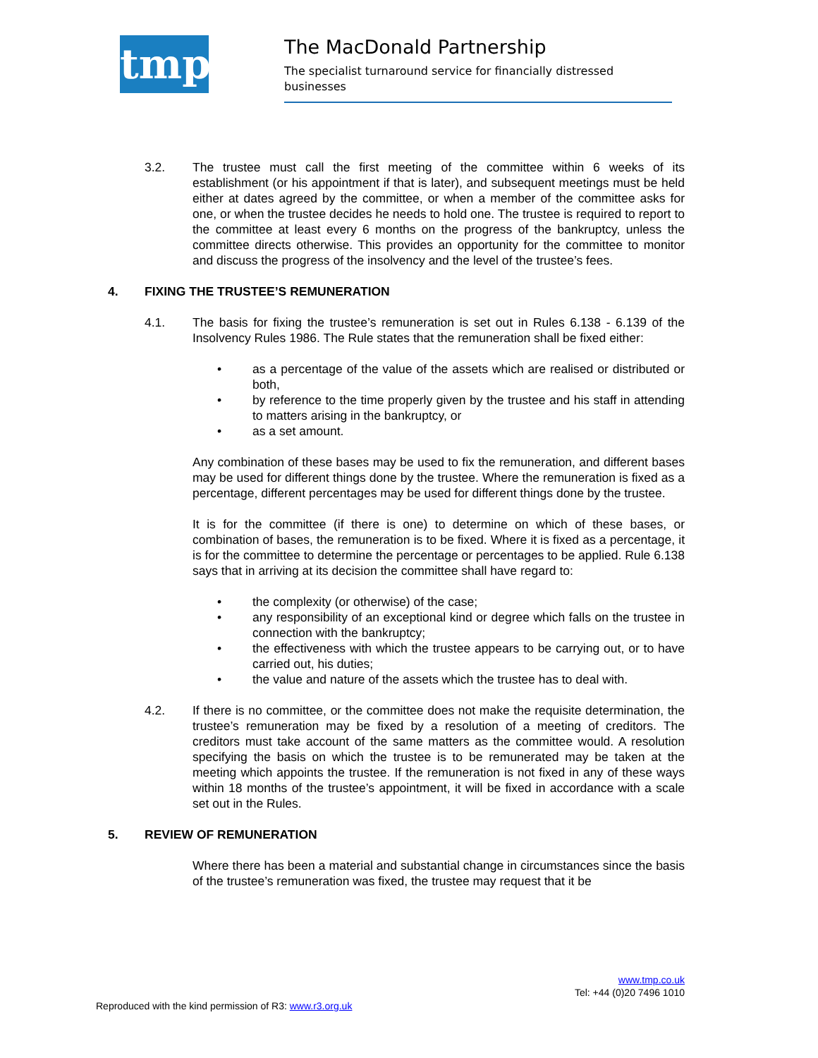tmp
The MacDonald Partnership
The specialist turnaround service for financially distressed businesses
3.2. The trustee must call the first meeting of the committee within 6 weeks of its establishment (or his appointment if that is later), and subsequent meetings must be held either at dates agreed by the committee, or when a member of the committee asks for one, or when the trustee decides he needs to hold one. The trustee is required to report to the committee at least every 6 months on the progress of the bankruptcy, unless the committee directs otherwise. This provides an opportunity for the committee to monitor and discuss the progress of the insolvency and the level of the trustee’s fees.
4. FIXING THE TRUSTEE’S REMUNERATION
4.1. The basis for fixing the trustee’s remuneration is set out in Rules 6.138 - 6.139 of the Insolvency Rules 1986. The Rule states that the remuneration shall be fixed either:
• as a percentage of the value of the assets which are realised or distributed or both,
• by reference to the time properly given by the trustee and his staff in attending to matters arising in the bankruptcy, or
• as a set amount.
Any combination of these bases may be used to fix the remuneration, and different bases may be used for different things done by the trustee. Where the remuneration is fixed as a percentage, different percentages may be used for different things done by the trustee.
It is for the committee (if there is one) to determine on which of these bases, or combination of bases, the remuneration is to be fixed. Where it is fixed as a percentage, it is for the committee to determine the percentage or percentages to be applied. Rule 6.138 says that in arriving at its decision the committee shall have regard to:
• the complexity (or otherwise) of the case;
• any responsibility of an exceptional kind or degree which falls on the trustee in connection with the bankruptcy;
• the effectiveness with which the trustee appears to be carrying out, or to have carried out, his duties;
• the value and nature of the assets which the trustee has to deal with.
4.2. If there is no committee, or the committee does not make the requisite determination, the trustee’s remuneration may be fixed by a resolution of a meeting of creditors. The creditors must take account of the same matters as the committee would. A resolution specifying the basis on which the trustee is to be remunerated may be taken at the meeting which appoints the trustee. If the remuneration is not fixed in any of these ways within 18 months of the trustee’s appointment, it will be fixed in accordance with a scale set out in the Rules.
5. REVIEW OF REMUNERATION
Where there has been a material and substantial change in circumstances since the basis of the trustee’s remuneration was fixed, the trustee may request that it be
www.tmp.co.uk
Tel: +44 (0)20 7496 1010
Reproduced with the kind permission of R3: www.r3.org.uk